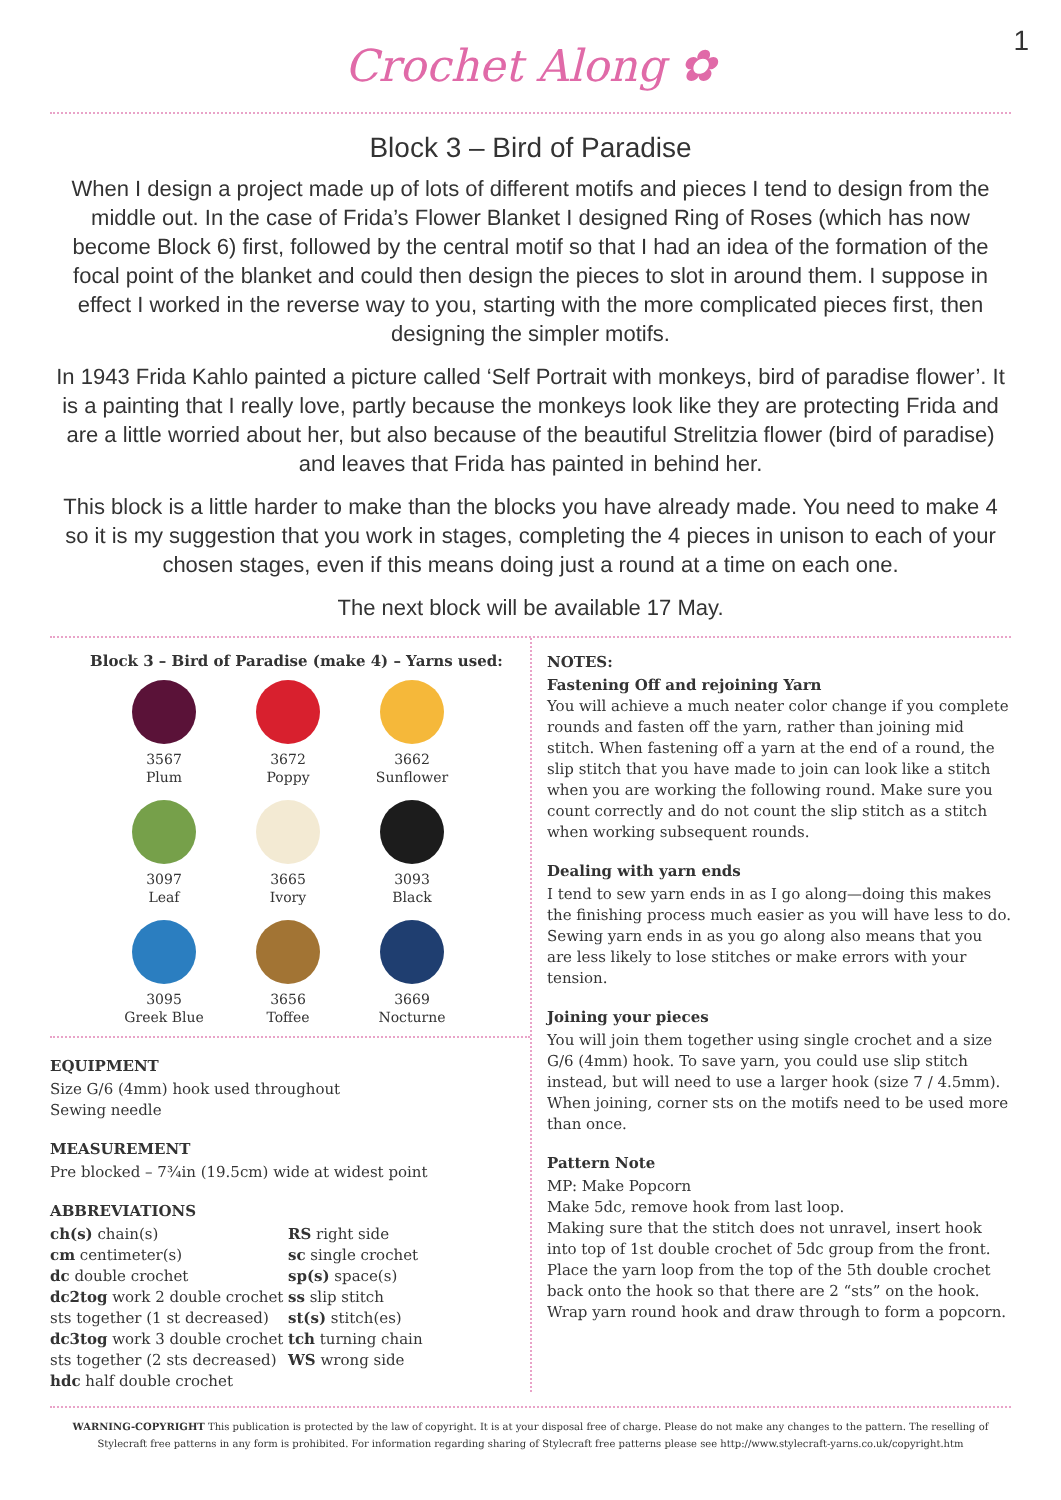1
Crochet Along ✿
Block 3 – Bird of Paradise
When I design a project made up of lots of different motifs and pieces I tend to design from the middle out. In the case of Frida’s Flower Blanket I designed Ring of Roses (which has now become Block 6) first, followed by the central motif so that I had an idea of the formation of the focal point of the blanket and could then design the pieces to slot in around them. I suppose in effect I worked in the reverse way to you, starting with the more complicated pieces first, then designing the simpler motifs.
In 1943 Frida Kahlo painted a picture called ‘Self Portrait with monkeys, bird of paradise flower’. It is a painting that I really love, partly because the monkeys look like they are protecting Frida and are a little worried about her, but also because of the beautiful Strelitzia flower (bird of paradise) and leaves that Frida has painted in behind her.
This block is a little harder to make than the blocks you have already made. You need to make 4 so it is my suggestion that you work in stages, completing the 4 pieces in unison to each of your chosen stages, even if this means doing just a round at a time on each one.
The next block will be available 17 May.
Block 3 – Bird of Paradise (make 4) – Yarns used:
3567
Plum
3672
Poppy
3662
Sunflower
3097
Leaf
3665
Ivory
3093
Black
3095
Greek Blue
3656
Toffee
3669
Nocturne
EQUIPMENT
Size G/6 (4mm) hook used throughout
Sewing needle
MEASUREMENT
Pre blocked – 7¾in (19.5cm) wide at widest point
ABBREVIATIONS
ch(s) chain(s)
cm centimeter(s)
dc double crochet
dc2tog work 2 double crochet sts together (1 st decreased)
dc3tog work 3 double crochet sts together (2 sts decreased)
hdc half double crochet
RS right side
sc single crochet
sp(s) space(s)
ss slip stitch
st(s) stitch(es)
tch turning chain
WS wrong side
NOTES:
Fastening Off and rejoining Yarn
You will achieve a much neater color change if you complete rounds and fasten off the yarn, rather than joining mid stitch. When fastening off a yarn at the end of a round, the slip stitch that you have made to join can look like a stitch when you are working the following round. Make sure you count correctly and do not count the slip stitch as a stitch when working subsequent rounds.
Dealing with yarn ends
I tend to sew yarn ends in as I go along—doing this makes the finishing process much easier as you will have less to do. Sewing yarn ends in as you go along also means that you are less likely to lose stitches or make errors with your tension.
Joining your pieces
You will join them together using single crochet and a size G/6 (4mm) hook. To save yarn, you could use slip stitch instead, but will need to use a larger hook (size 7 / 4.5mm). When joining, corner sts on the motifs need to be used more than once.
Pattern Note
MP: Make Popcorn
Make 5dc, remove hook from last loop.
Making sure that the stitch does not unravel, insert hook into top of 1st double crochet of 5dc group from the front.
Place the yarn loop from the top of the 5th double crochet back onto the hook so that there are 2 “sts” on the hook.
Wrap yarn round hook and draw through to form a popcorn.
WARNING-COPYRIGHT This publication is protected by the law of copyright. It is at your disposal free of charge. Please do not make any changes to the pattern. The reselling of Stylecraft free patterns in any form is prohibited. For information regarding sharing of Stylecraft free patterns please see http://www.stylecraft-yarns.co.uk/copyright.htm